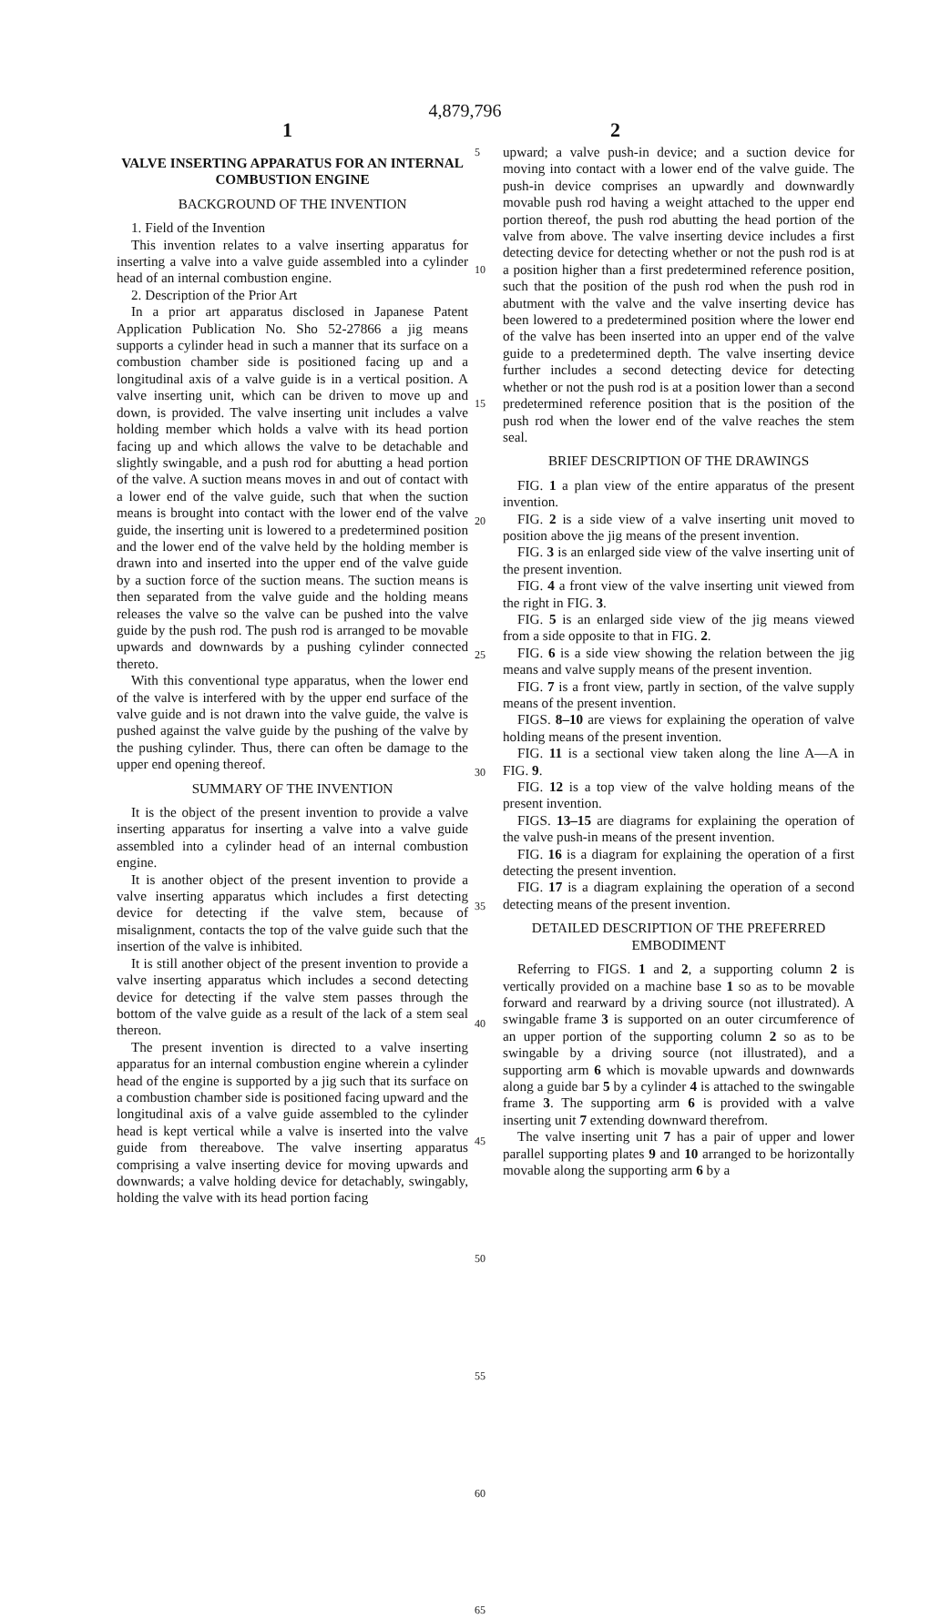4,879,796
1 2
VALVE INSERTING APPARATUS FOR AN INTERNAL COMBUSTION ENGINE
BACKGROUND OF THE INVENTION
1. Field of the Invention
This invention relates to a valve inserting apparatus for inserting a valve into a valve guide assembled into a cylinder head of an internal combustion engine.
2. Description of the Prior Art
In a prior art apparatus disclosed in Japanese Patent Application Publication No. Sho 52-27866 a jig means supports a cylinder head in such a manner that its surface on a combustion chamber side is positioned facing up and a longitudinal axis of a valve guide is in a vertical position. A valve inserting unit, which can be driven to move up and down, is provided. The valve inserting unit includes a valve holding member which holds a valve with its head portion facing up and which allows the valve to be detachable and slightly swingable, and a push rod for abutting a head portion of the valve. A suction means moves in and out of contact with a lower end of the valve guide, such that when the suction means is brought into contact with the lower end of the valve guide, the inserting unit is lowered to a predetermined position and the lower end of the valve held by the holding member is drawn into and inserted into the upper end of the valve guide by a suction force of the suction means. The suction means is then separated from the valve guide and the holding means releases the valve so the valve can be pushed into the valve guide by the push rod. The push rod is arranged to be movable upwards and downwards by a pushing cylinder connected thereto.
With this conventional type apparatus, when the lower end of the valve is interfered with by the upper end surface of the valve guide and is not drawn into the valve guide, the valve is pushed against the valve guide by the pushing of the valve by the pushing cylinder. Thus, there can often be damage to the upper end opening thereof.
SUMMARY OF THE INVENTION
It is the object of the present invention to provide a valve inserting apparatus for inserting a valve into a valve guide assembled into a cylinder head of an internal combustion engine.
It is another object of the present invention to provide a valve inserting apparatus which includes a first detecting device for detecting if the valve stem, because of misalignment, contacts the top of the valve guide such that the insertion of the valve is inhibited.
It is still another object of the present invention to provide a valve inserting apparatus which includes a second detecting device for detecting if the valve stem passes through the bottom of the valve guide as a result of the lack of a stem seal thereon.
The present invention is directed to a valve inserting apparatus for an internal combustion engine wherein a cylinder head of the engine is supported by a jig such that its surface on a combustion chamber side is positioned facing upward and the longitudinal axis of a valve guide assembled to the cylinder head is kept vertical while a valve is inserted into the valve guide from thereabove. The valve inserting apparatus comprising a valve inserting device for moving upwards and downwards; a valve holding device for detachably, swingably, holding the valve with its head portion facing
5
10
15
20
25
30
35
40
45
50
55
60
65
upward; a valve push-in device; and a suction device for moving into contact with a lower end of the valve guide. The push-in device comprises an upwardly and downwardly movable push rod having a weight attached to the upper end portion thereof, the push rod abutting the head portion of the valve from above. The valve inserting device includes a first detecting device for detecting whether or not the push rod is at a position higher than a first predetermined reference position, such that the position of the push rod when the push rod in abutment with the valve and the valve inserting device has been lowered to a predetermined position where the lower end of the valve has been inserted into an upper end of the valve guide to a predetermined depth. The valve inserting device further includes a second detecting device for detecting whether or not the push rod is at a position lower than a second predetermined reference position that is the position of the push rod when the lower end of the valve reaches the stem seal.
BRIEF DESCRIPTION OF THE DRAWINGS
FIG. 1 a plan view of the entire apparatus of the present invention.
FIG. 2 is a side view of a valve inserting unit moved to position above the jig means of the present invention.
FIG. 3 is an enlarged side view of the valve inserting unit of the present invention.
FIG. 4 a front view of the valve inserting unit viewed from the right in FIG. 3.
FIG. 5 is an enlarged side view of the jig means viewed from a side opposite to that in FIG. 2.
FIG. 6 is a side view showing the relation between the jig means and valve supply means of the present invention.
FIG. 7 is a front view, partly in section, of the valve supply means of the present invention.
FIGS. 8–10 are views for explaining the operation of valve holding means of the present invention.
FIG. 11 is a sectional view taken along the line A—A in FIG. 9.
FIG. 12 is a top view of the valve holding means of the present invention.
FIGS. 13–15 are diagrams for explaining the operation of the valve push-in means of the present invention.
FIG. 16 is a diagram for explaining the operation of a first detecting the present invention.
FIG. 17 is a diagram explaining the operation of a second detecting means of the present invention.
DETAILED DESCRIPTION OF THE PREFERRED EMBODIMENT
Referring to FIGS. 1 and 2, a supporting column 2 is vertically provided on a machine base 1 so as to be movable forward and rearward by a driving source (not illustrated). A swingable frame 3 is supported on an outer circumference of an upper portion of the supporting column 2 so as to be swingable by a driving source (not illustrated), and a supporting arm 6 which is movable upwards and downwards along a guide bar 5 by a cylinder 4 is attached to the swingable frame 3. The supporting arm 6 is provided with a valve inserting unit 7 extending downward therefrom.
The valve inserting unit 7 has a pair of upper and lower parallel supporting plates 9 and 10 arranged to be horizontally movable along the supporting arm 6 by a